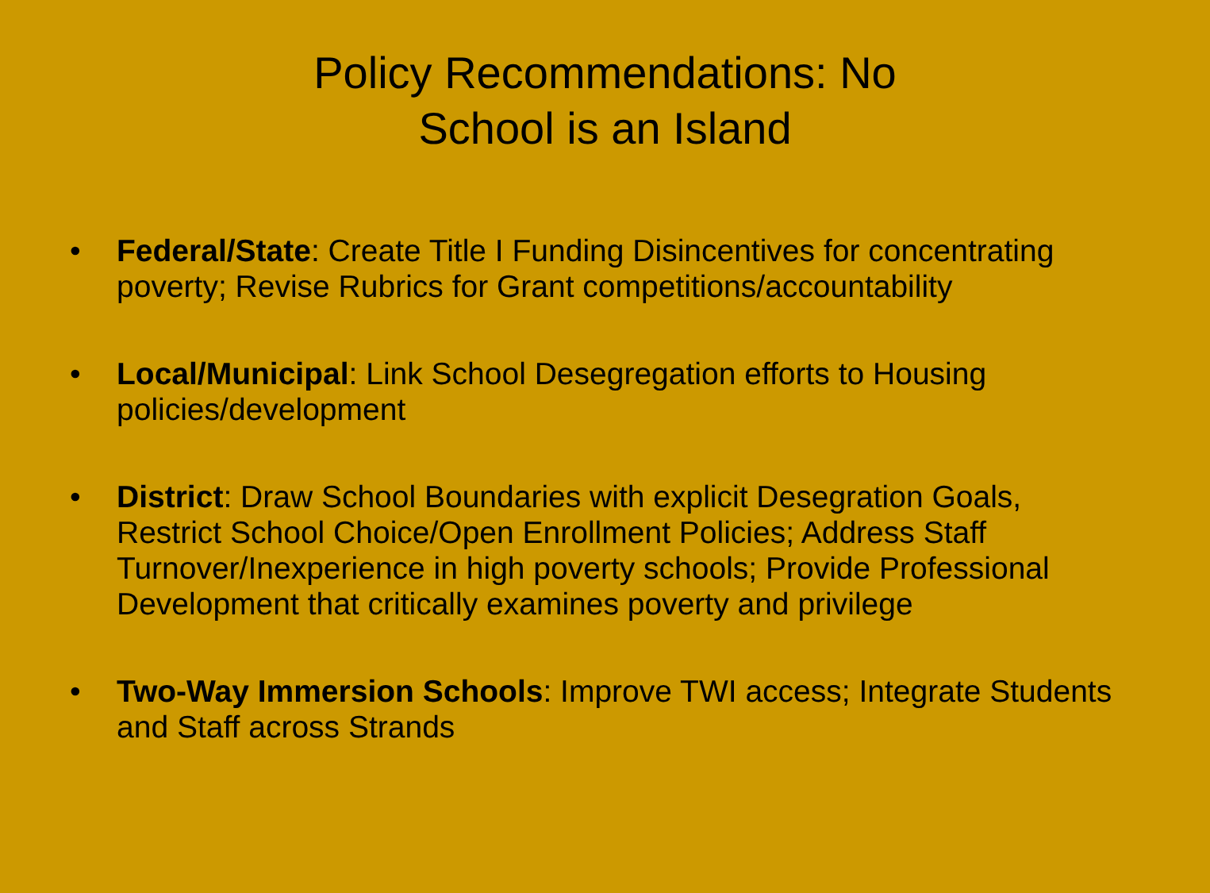Policy Recommendations: No
School is an Island
• Federal/State: Create Title I Funding Disincentives for concentrating poverty; Revise Rubrics for Grant competitions/accountability
• Local/Municipal: Link School Desegregation efforts to Housing policies/development
• District: Draw School Boundaries with explicit Desegration Goals, Restrict School Choice/Open Enrollment Policies; Address Staff Turnover/Inexperience in high poverty schools; Provide Professional Development that critically examines poverty and privilege
• Two-Way Immersion Schools: Improve TWI access; Integrate Students and Staff across Strands